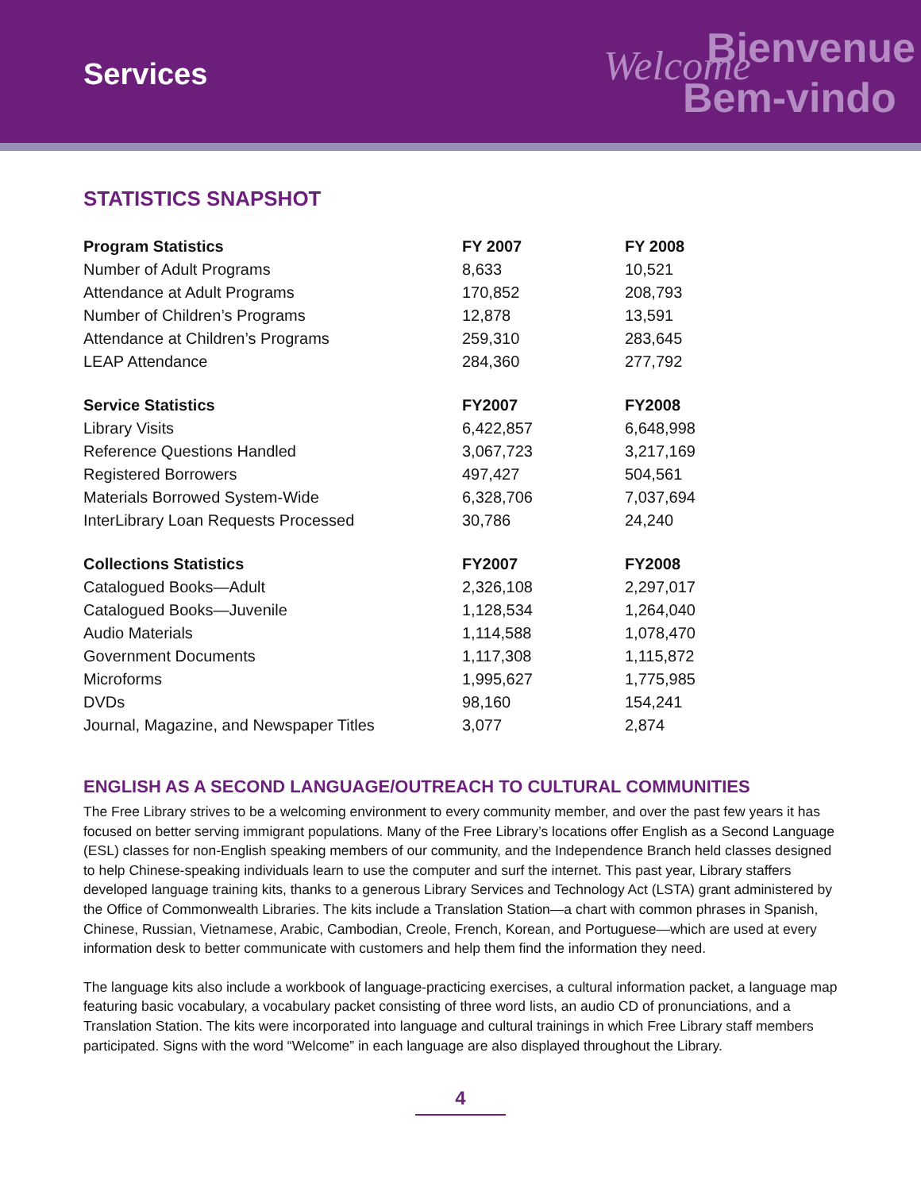Services
Welcome Bienvenue
Bem-vindo
STATISTICS SNAPSHOT
| Program Statistics | FY 2007 | FY 2008 |
| --- | --- | --- |
| Number of Adult Programs | 8,633 | 10,521 |
| Attendance at Adult Programs | 170,852 | 208,793 |
| Number of Children’s Programs | 12,878 | 13,591 |
| Attendance at Children’s Programs | 259,310 | 283,645 |
| LEAP Attendance | 284,360 | 277,792 |
| Service Statistics | FY2007 | FY2008 |
| Library Visits | 6,422,857 | 6,648,998 |
| Reference Questions Handled | 3,067,723 | 3,217,169 |
| Registered Borrowers | 497,427 | 504,561 |
| Materials Borrowed System-Wide | 6,328,706 | 7,037,694 |
| InterLibrary Loan Requests Processed | 30,786 | 24,240 |
| Collections Statistics | FY2007 | FY2008 |
| Catalogued Books—Adult | 2,326,108 | 2,297,017 |
| Catalogued Books—Juvenile | 1,128,534 | 1,264,040 |
| Audio Materials | 1,114,588 | 1,078,470 |
| Government Documents | 1,117,308 | 1,115,872 |
| Microforms | 1,995,627 | 1,775,985 |
| DVDs | 98,160 | 154,241 |
| Journal, Magazine, and Newspaper Titles | 3,077 | 2,874 |
ENGLISH AS A SECOND LANGUAGE/OUTREACH TO CULTURAL COMMUNITIES
The Free Library strives to be a welcoming environment to every community member, and over the past few years it has focused on better serving immigrant populations. Many of the Free Library’s locations offer English as a Second Language (ESL) classes for non-English speaking members of our community, and the Independence Branch held classes designed to help Chinese-speaking individuals learn to use the computer and surf the internet. This past year, Library staffers developed language training kits, thanks to a generous Library Services and Technology Act (LSTA) grant administered by the Office of Commonwealth Libraries. The kits include a Translation Station—a chart with common phrases in Spanish, Chinese, Russian, Vietnamese, Arabic, Cambodian, Creole, French, Korean, and Portuguese—which are used at every information desk to better communicate with customers and help them find the information they need.
The language kits also include a workbook of language-practicing exercises, a cultural information packet, a language map featuring basic vocabulary, a vocabulary packet consisting of three word lists, an audio CD of pronunciations, and a Translation Station. The kits were incorporated into language and cultural trainings in which Free Library staff members participated. Signs with the word “Welcome” in each language are also displayed throughout the Library.
4